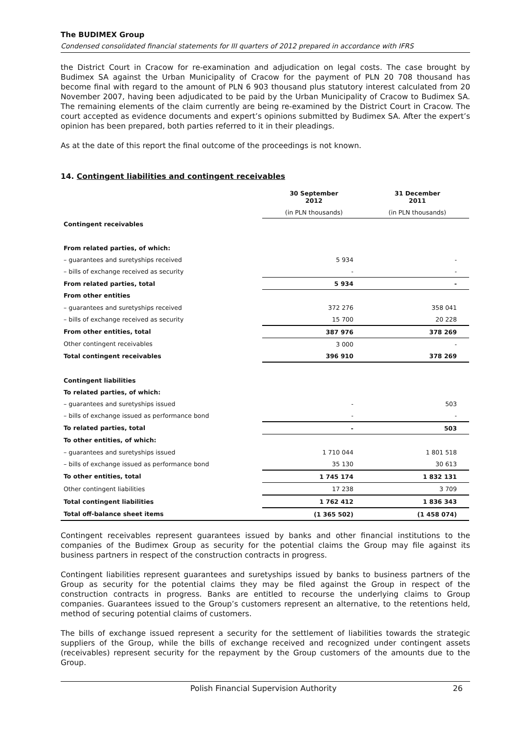The BUDIMEX Group
Condensed consolidated financial statements for III quarters of 2012 prepared in accordance with IFRS
the District Court in Cracow for re-examination and adjudication on legal costs. The case brought by Budimex SA against the Urban Municipality of Cracow for the payment of PLN 20 708 thousand has become final with regard to the amount of PLN 6 903 thousand plus statutory interest calculated from 20 November 2007, having been adjudicated to be paid by the Urban Municipality of Cracow to Budimex SA. The remaining elements of the claim currently are being re-examined by the District Court in Cracow. The court accepted as evidence documents and expert’s opinions submitted by Budimex SA. After the expert’s opinion has been prepared, both parties referred to it in their pleadings.
As at the date of this report the final outcome of the proceedings is not known.
14. Contingent liabilities and contingent receivables
| | 30 September 2012 | 31 December 2011 |
| --- | --- | --- |
| | (in PLN thousands) | (in PLN thousands) |
| Contingent receivables | | |
| From related parties, of which: | | |
| – guarantees and suretyships received | 5 934 | - |
| – bills of exchange received as security | - | - |
| From related parties, total | 5 934 | - |
| From other entities | | |
| – guarantees and suretyships received | 372 276 | 358 041 |
| – bills of exchange received as security | 15 700 | 20 228 |
| From other entities, total | 387 976 | 378 269 |
| Other contingent receivables | 3 000 | - |
| Total contingent receivables | 396 910 | 378 269 |
| Contingent liabilities | | |
| To related parties, of which: | | |
| – guarantees and suretyships issued | - | 503 |
| – bills of exchange issued as performance bond | - | - |
| To related parties, total | - | 503 |
| To other entities, of which: | | |
| – guarantees and suretyships issued | 1 710 044 | 1 801 518 |
| – bills of exchange issued as performance bond | 35 130 | 30 613 |
| To other entities, total | 1 745 174 | 1 832 131 |
| Other contingent liabilities | 17 238 | 3 709 |
| Total contingent liabilities | 1 762 412 | 1 836 343 |
| Total off-balance sheet items | (1 365 502) | (1 458 074) |
Contingent receivables represent guarantees issued by banks and other financial institutions to the companies of the Budimex Group as security for the potential claims the Group may file against its business partners in respect of the construction contracts in progress.
Contingent liabilities represent guarantees and suretyships issued by banks to business partners of the Group as security for the potential claims they may be filed against the Group in respect of the construction contracts in progress. Banks are entitled to recourse the underlying claims to Group companies. Guarantees issued to the Group’s customers represent an alternative, to the retentions held, method of securing potential claims of customers.
The bills of exchange issued represent a security for the settlement of liabilities towards the strategic suppliers of the Group, while the bills of exchange received and recognized under contingent assets (receivables) represent security for the repayment by the Group customers of the amounts due to the Group.
Polish Financial Supervision Authority 26